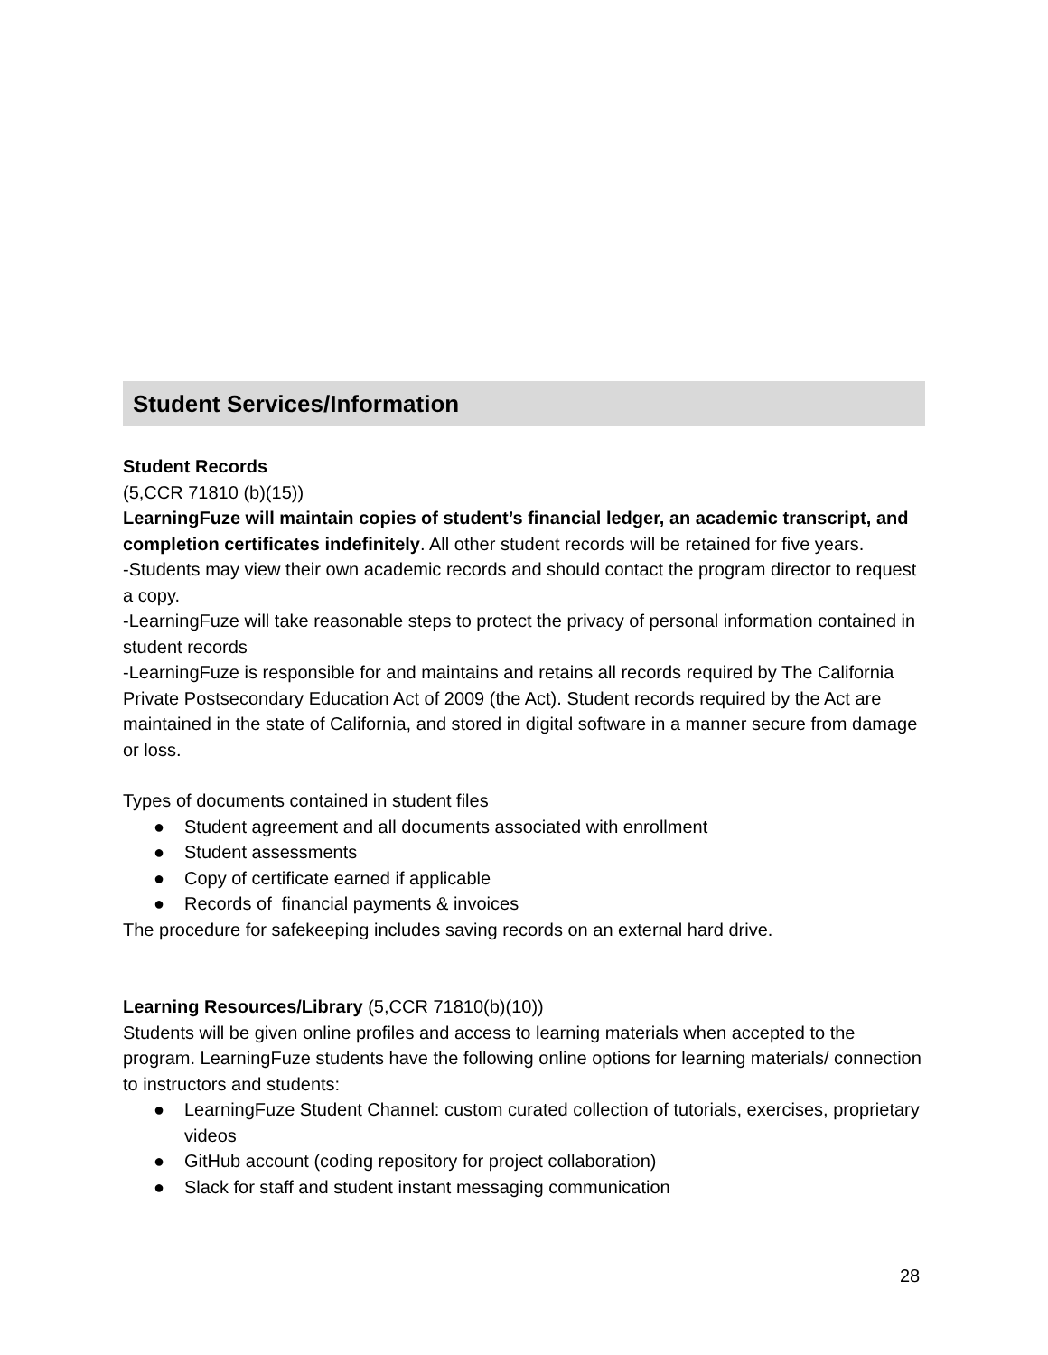Student Services/Information
Student Records
(5,CCR 71810 (b)(15))
LearningFuze will maintain copies of student’s financial ledger, an academic transcript, and completion certificates indefinitely. All other student records will be retained for five years.
-Students may view their own academic records and should contact the program director to request a copy.
-LearningFuze will take reasonable steps to protect the privacy of personal information contained in student records
-LearningFuze is responsible for and maintains and retains all records required by The California Private Postsecondary Education Act of 2009 (the Act). Student records required by the Act are maintained in the state of California, and stored in digital software in a manner secure from damage or loss.
Types of documents contained in student files
● Student agreement and all documents associated with enrollment
● Student assessments
● Copy of certificate earned if applicable
● Records of financial payments & invoices
The procedure for safekeeping includes saving records on an external hard drive.
Learning Resources/Library (5,CCR 71810(b)(10))
Students will be given online profiles and access to learning materials when accepted to the program. LearningFuze students have the following online options for learning materials/ connection to instructors and students:
● LearningFuze Student Channel: custom curated collection of tutorials, exercises, proprietary videos
● GitHub account (coding repository for project collaboration)
● Slack for staff and student instant messaging communication
28